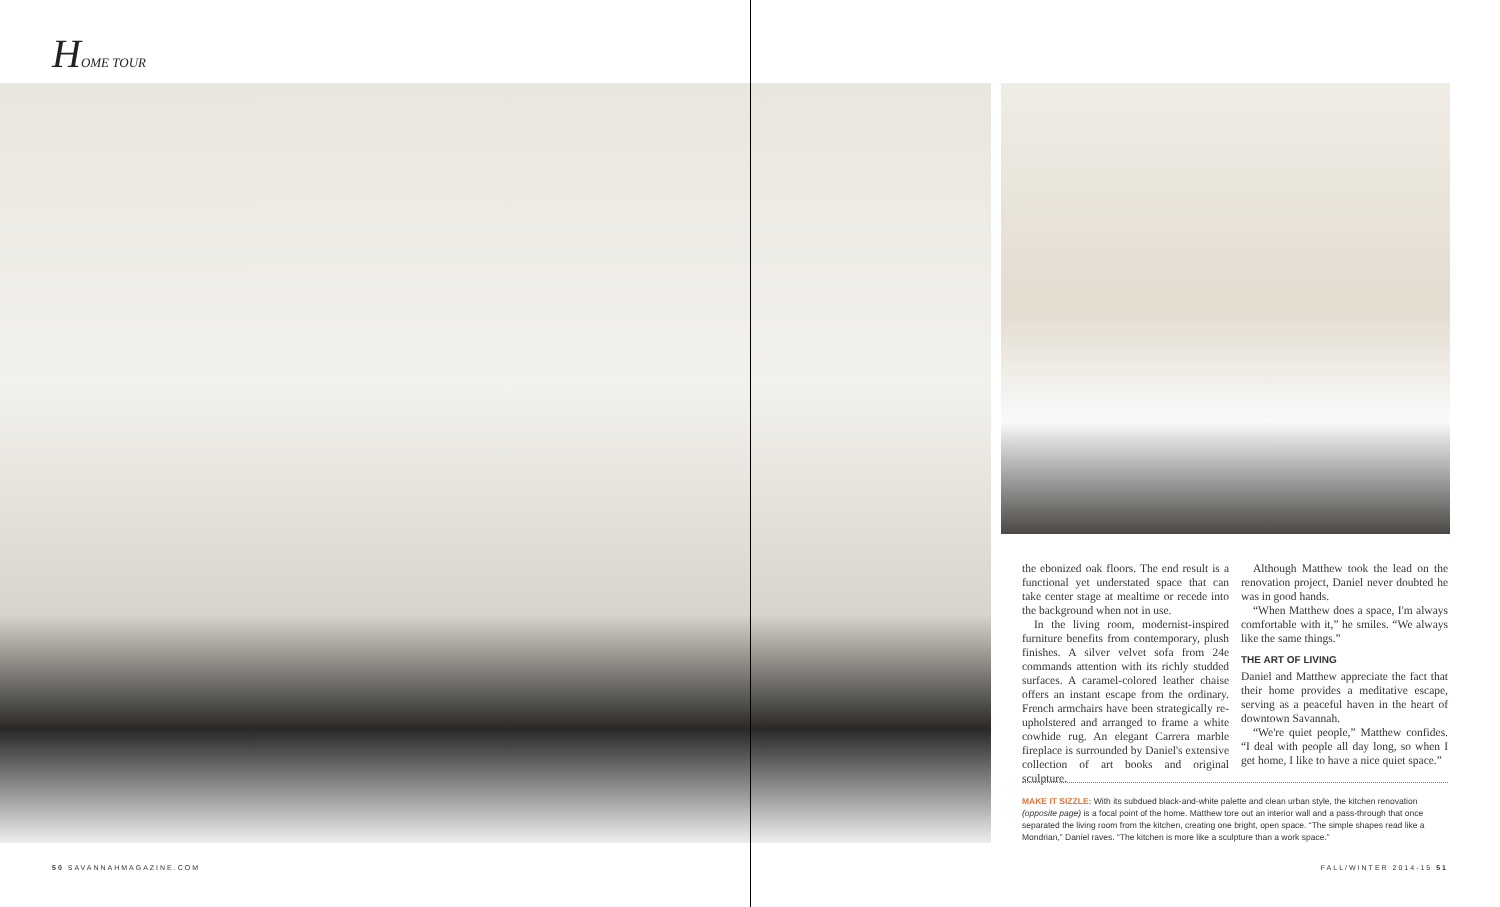HOME TOUR
the ebonized oak floors. The end result is a functional yet understated space that can take center stage at mealtime or recede into the background when not in use.
In the living room, modernist-inspired furniture benefits from contemporary, plush finishes. A silver velvet sofa from 24e commands attention with its richly studded surfaces. A caramel-colored leather chaise offers an instant escape from the ordinary. French armchairs have been strategically re-upholstered and arranged to frame a white cowhide rug. An elegant Carrera marble fireplace is surrounded by Daniel's extensive collection of art books and original sculpture.
Although Matthew took the lead on the renovation project, Daniel never doubted he was in good hands.
“When Matthew does a space, I'm always comfortable with it,” he smiles. “We always like the same things.”
THE ART OF LIVING
Daniel and Matthew appreciate the fact that their home provides a meditative escape, serving as a peaceful haven in the heart of downtown Savannah.
“We're quiet people,” Matthew confides. “I deal with people all day long, so when I get home, I like to have a nice quiet space.”
MAKE IT SIZZLE: With its subdued black-and-white palette and clean urban style, the kitchen renovation (opposite page) is a focal point of the home. Matthew tore out an interior wall and a pass-through that once separated the living room from the kitchen, creating one bright, open space. “The simple shapes read like a Mondrian,” Daniel raves. “The kitchen is more like a sculpture than a work space.”
50 SAVANNAHMAGAZINE.COM FALL/WINTER 2014-15 51